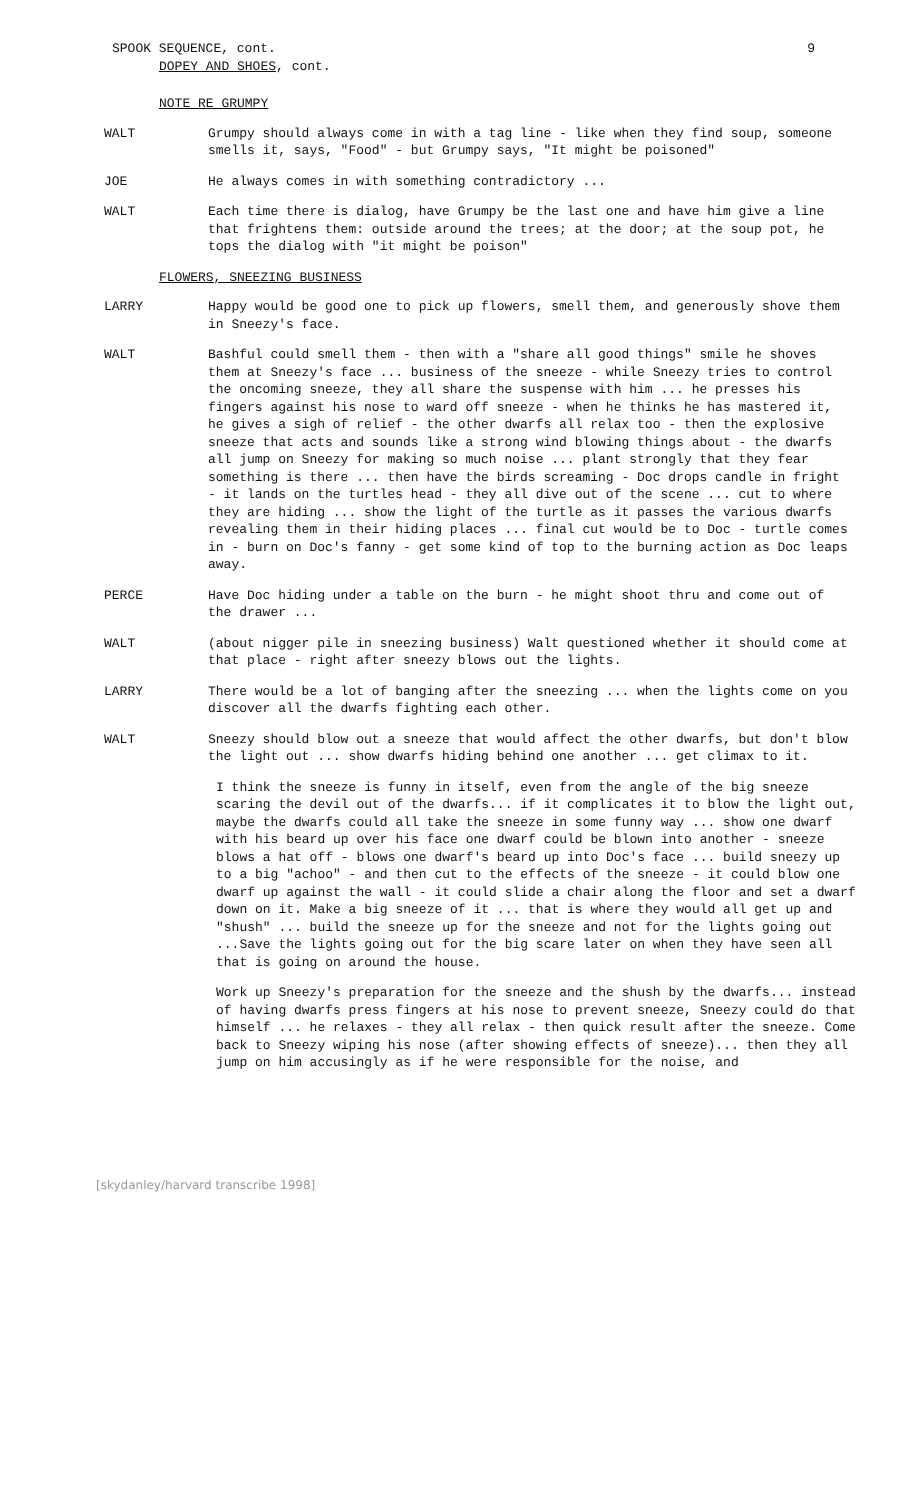SPOOK SEQUENCE, cont. 9
DOPEY AND SHOES, cont.
NOTE RE GRUMPY
WALT Grumpy should always come in with a tag line - like when they find soup, someone smells it, says, "Food" - but Grumpy says, "It might be poisoned"
JOE He always comes in with something contradictory ...
WALT Each time there is dialog, have Grumpy be the last one and have him give a line that frightens them: outside around the trees; at the door; at the soup pot, he tops the dialog with "it might be poison"
FLOWERS, SNEEZING BUSINESS
LARRY Happy would be good one to pick up flowers, smell them, and generously shove them in Sneezy's face.
WALT Bashful could smell them - then with a "share all good things" smile he shoves them at Sneezy's face ... business of the sneeze - while Sneezy tries to control the oncoming sneeze, they all share the suspense with him ... he presses his fingers against his nose to ward off sneeze - when he thinks he has mastered it, he gives a sigh of relief - the other dwarfs all relax too - then the explosive sneeze that acts and sounds like a strong wind blowing things about - the dwarfs all jump on Sneezy for making so much noise ... plant strongly that they fear something is there ... then have the birds screaming - Doc drops candle in fright - it lands on the turtles head - they all dive out of the scene ... cut to where they are hiding ... show the light of the turtle as it passes the various dwarfs revealing them in their hiding places ... final cut would be to Doc - turtle comes in - burn on Doc's fanny - get some kind of top to the burning action as Doc leaps away.
PERCE Have Doc hiding under a table on the burn - he might shoot thru and come out of the drawer ...
WALT (about nigger pile in sneezing business) Walt questioned whether it should come at that place - right after sneezy blows out the lights.
LARRY There would be a lot of banging after the sneezing ... when the lights come on you discover all the dwarfs fighting each other.
WALT Sneezy should blow out a sneeze that would affect the other dwarfs, but don't blow the light out ... show dwarfs hiding behind one another ... get climax to it.
I think the sneeze is funny in itself, even from the angle of the big sneeze scaring the devil out of the dwarfs... if it complicates it to blow the light out, maybe the dwarfs could all take the sneeze in some funny way ... show one dwarf with his beard up over his face one dwarf could be blown into another - sneeze blows a hat off - blows one dwarf's beard up into Doc's face ... build sneezy up to a big "achoo" - and then cut to the effects of the sneeze - it could blow one dwarf up against the wall - it could slide a chair along the floor and set a dwarf down on it. Make a big sneeze of it ... that is where they would all get up and "shush" ... build the sneeze up for the sneeze and not for the lights going out ...Save the lights going out for the big scare later on when they have seen all that is going on around the house.
Work up Sneezy's preparation for the sneeze and the shush by the dwarfs... instead of having dwarfs press fingers at his nose to prevent sneeze, Sneezy could do that himself ... he relaxes - they all relax - then quick result after the sneeze. Come back to Sneezy wiping his nose (after showing effects of sneeze)... then they all jump on him accusingly as if he were responsible for the noise, and
[skydanley/harvard transcribe 1998]